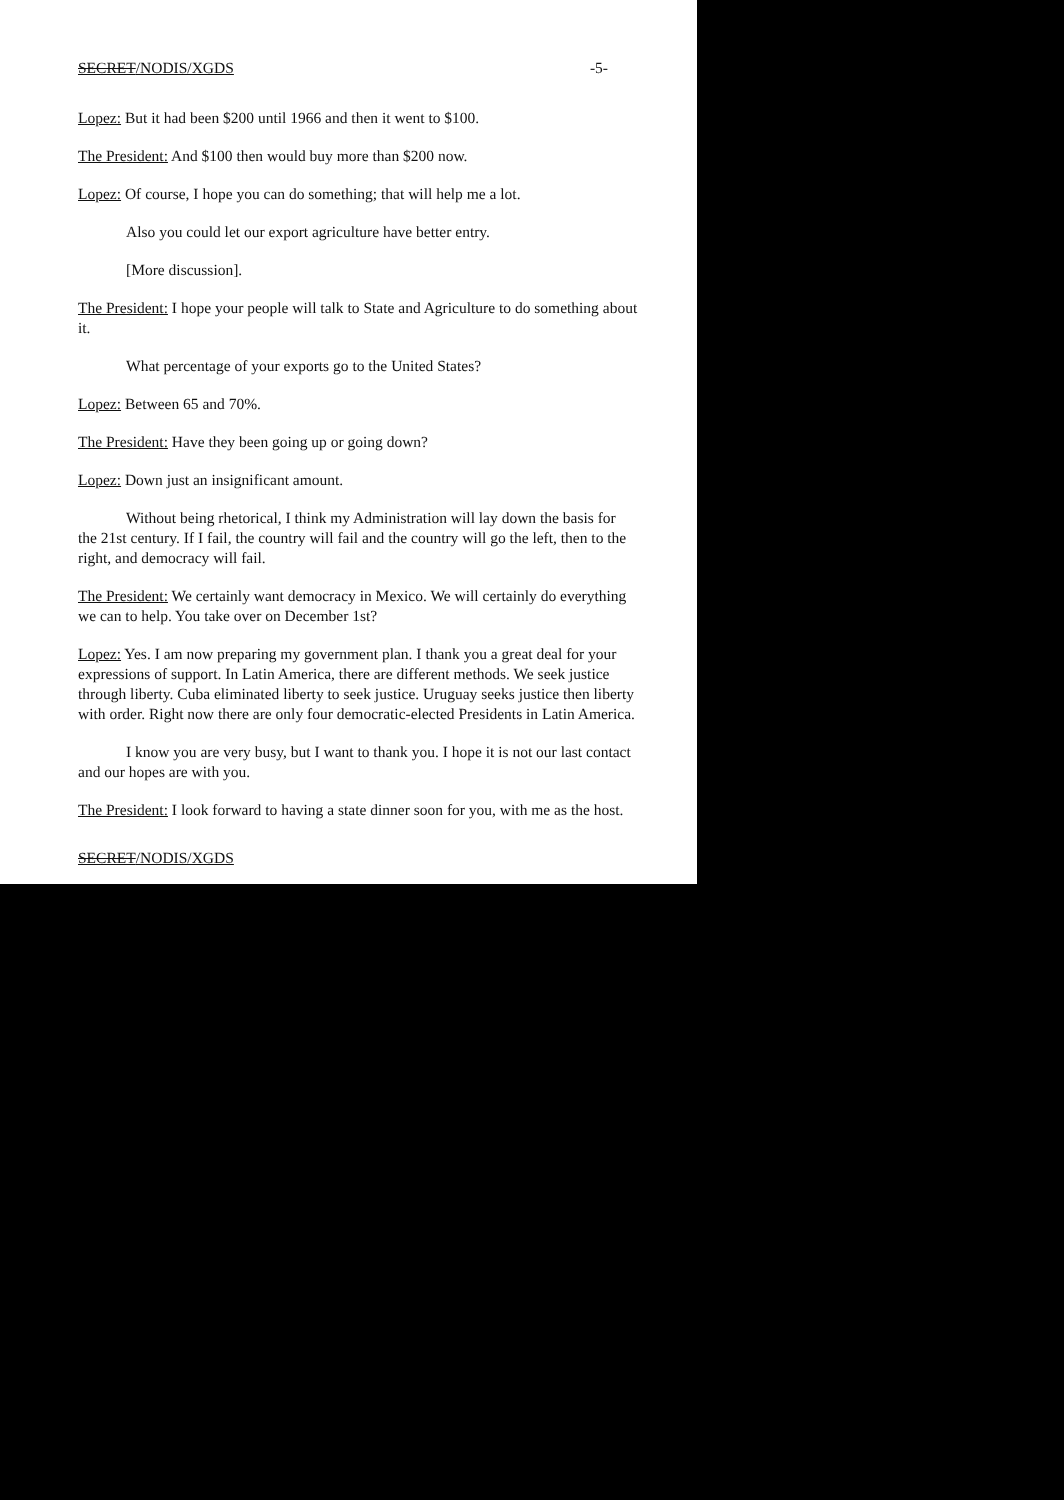SECRET/NODIS/XGDS -5-
Lopez: But it had been $200 until 1966 and then it went to $100.
The President: And $100 then would buy more than $200 now.
Lopez: Of course, I hope you can do something; that will help me a lot.
Also you could let our export agriculture have better entry.
[More discussion].
The President: I hope your people will talk to State and Agriculture to do something about it.
What percentage of your exports go to the United States?
Lopez: Between 65 and 70%.
The President: Have they been going up or going down?
Lopez: Down just an insignificant amount.
Without being rhetorical, I think my Administration will lay down the basis for the 21st century. If I fail, the country will fail and the country will go the left, then to the right, and democracy will fail.
The President: We certainly want democracy in Mexico. We will certainly do everything we can to help. You take over on December 1st?
Lopez: Yes. I am now preparing my government plan. I thank you a great deal for your expressions of support. In Latin America, there are different methods. We seek justice through liberty. Cuba eliminated liberty to seek justice. Uruguay seeks justice then liberty with order. Right now there are only four democratic-elected Presidents in Latin America.
I know you are very busy, but I want to thank you. I hope it is not our last contact and our hopes are with you.
The President: I look forward to having a state dinner soon for you, with me as the host.
SECRET/NODIS/XGDS